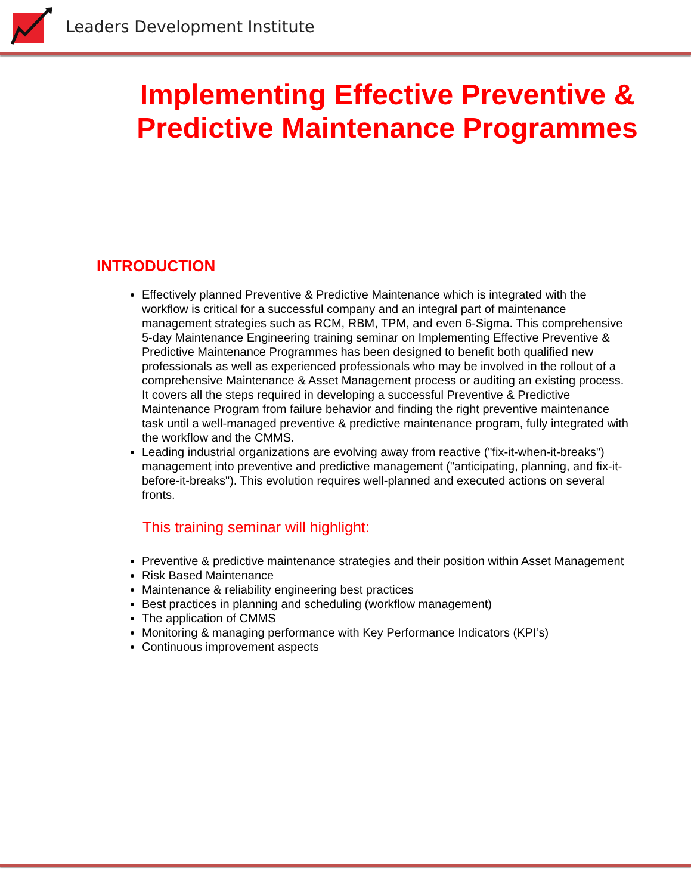Leaders Development Institute
Implementing Effective Preventive & Predictive Maintenance Programmes
INTRODUCTION
Effectively planned Preventive & Predictive Maintenance which is integrated with the workflow is critical for a successful company and an integral part of maintenance management strategies such as RCM, RBM, TPM, and even 6-Sigma. This comprehensive 5-day Maintenance Engineering training seminar on Implementing Effective Preventive & Predictive Maintenance Programmes has been designed to benefit both qualified new professionals as well as experienced professionals who may be involved in the rollout of a comprehensive Maintenance & Asset Management process or auditing an existing process. It covers all the steps required in developing a successful Preventive & Predictive Maintenance Program from failure behavior and finding the right preventive maintenance task until a well-managed preventive & predictive maintenance program, fully integrated with the workflow and the CMMS.
Leading industrial organizations are evolving away from reactive ("fix-it-when-it-breaks") management into preventive and predictive management ("anticipating, planning, and fix-it-before-it-breaks"). This evolution requires well-planned and executed actions on several fronts.
This training seminar will highlight:
Preventive & predictive maintenance strategies and their position within Asset Management
Risk Based Maintenance
Maintenance & reliability engineering best practices
Best practices in planning and scheduling (workflow management)
The application of CMMS
Monitoring & managing performance with Key Performance Indicators (KPI’s)
Continuous improvement aspects